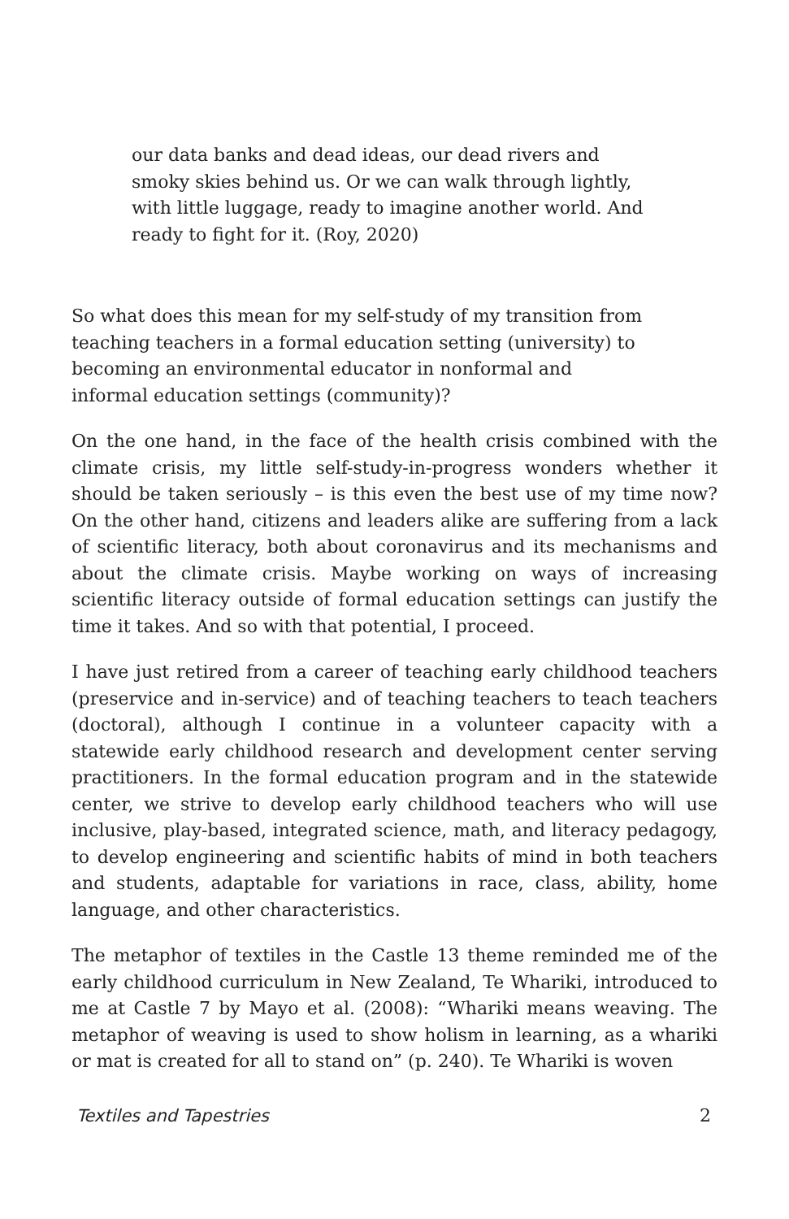our data banks and dead ideas, our dead rivers and smoky skies behind us. Or we can walk through lightly, with little luggage, ready to imagine another world. And ready to fight for it. (Roy, 2020)
So what does this mean for my self-study of my transition from teaching teachers in a formal education setting (university) to becoming an environmental educator in nonformal and informal education settings (community)?
On the one hand, in the face of the health crisis combined with the climate crisis, my little self-study-in-progress wonders whether it should be taken seriously – is this even the best use of my time now? On the other hand, citizens and leaders alike are suffering from a lack of scientific literacy, both about coronavirus and its mechanisms and about the climate crisis. Maybe working on ways of increasing scientific literacy outside of formal education settings can justify the time it takes. And so with that potential, I proceed.
I have just retired from a career of teaching early childhood teachers (preservice and in-service) and of teaching teachers to teach teachers (doctoral), although I continue in a volunteer capacity with a statewide early childhood research and development center serving practitioners. In the formal education program and in the statewide center, we strive to develop early childhood teachers who will use inclusive, play-based, integrated science, math, and literacy pedagogy, to develop engineering and scientific habits of mind in both teachers and students, adaptable for variations in race, class, ability, home language, and other characteristics.
The metaphor of textiles in the Castle 13 theme reminded me of the early childhood curriculum in New Zealand, Te Whariki, introduced to me at Castle 7 by Mayo et al. (2008): “Whariki means weaving. The metaphor of weaving is used to show holism in learning, as a whariki or mat is created for all to stand on” (p. 240). Te Whariki is woven
Textiles and Tapestries 2